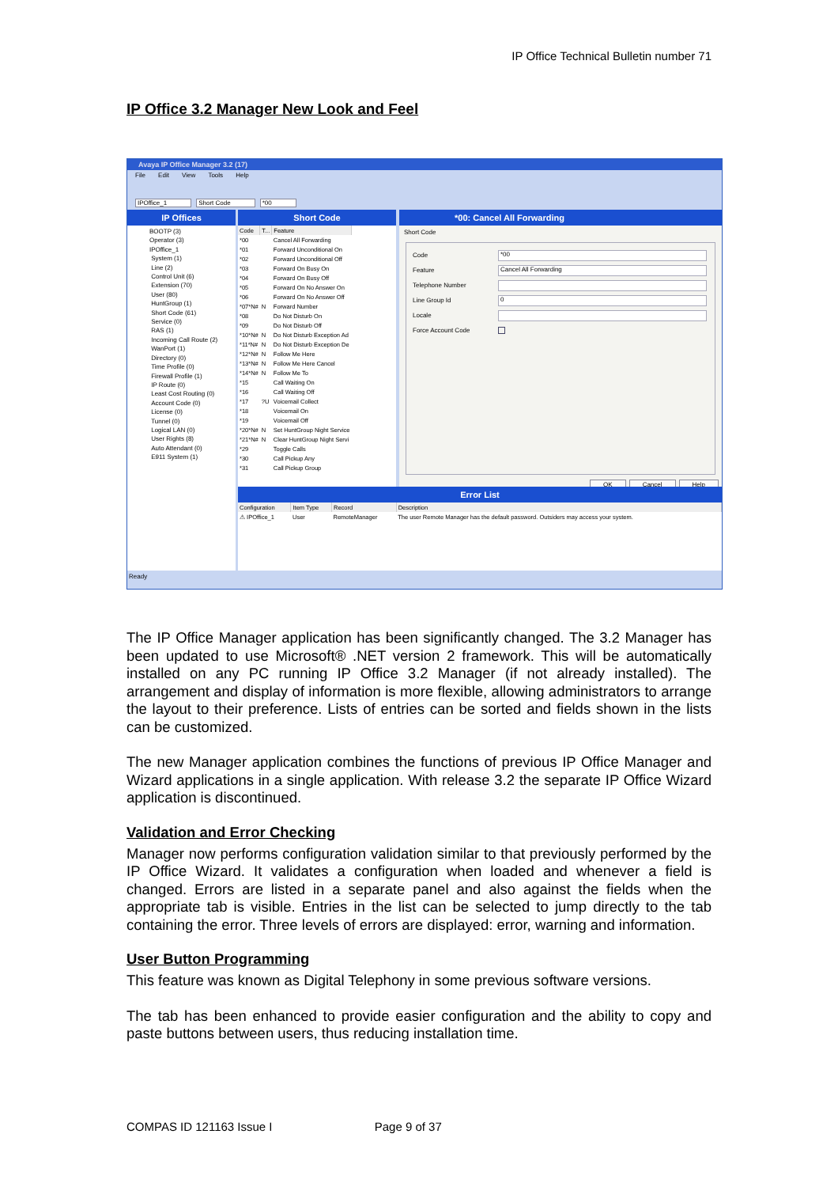IP Office Technical Bulletin number 71
IP Office 3.2 Manager New Look and Feel
Avaya IP Office Manager 3.2 (17)
File Edit View Tools Help
IPOffice_1 Short Code *00
IP Offices
BOOTP (3)
Operator (3)
IPOffice_1
System (1)
Line (2)
Control Unit (6)
Extension (70)
User (80)
HuntGroup (1)
Short Code (61)
Service (0)
RAS (1)
Incoming Call Route (2)
WanPort (1)
Directory (0)
Time Profile (0)
Firewall Profile (1)
IP Route (0)
Least Cost Routing (0)
Account Code (0)
License (0)
Tunnel (0)
Logical LAN (0)
User Rights (8)
Auto Attendant (0)
E911 System (1)
Short Code
| Code | T... | Feature |
| --- | --- | --- |
| *00 | | Cancel All Forwarding |
| *01 | | Forward Unconditional On |
| *02 | | Forward Unconditional Off |
| *03 | | Forward On Busy On |
| *04 | | Forward On Busy Off |
| *05 | | Forward On No Answer On |
| *06 | | Forward On No Answer Off |
| *07*N# | N | Forward Number |
| *08 | | Do Not Disturb On |
| *09 | | Do Not Disturb Off |
| *10*N# | N | Do Not Disturb Exception Ad |
| *11*N# | N | Do Not Disturb Exception De |
| *12*N# | N | Follow Me Here |
| *13*N# | N | Follow Me Here Cancel |
| *14*N# | N | Follow Me To |
| *15 | | Call Waiting On |
| *16 | | Call Waiting Off |
| *17 | ?U | Voicemail Collect |
| *18 | | Voicemail On |
| *19 | | Voicemail Off |
| *20*N# | N | Set HuntGroup Night Service |
| *21*N# | N | Clear HuntGroup Night Servi |
| *29 | | Toggle Calls |
| *30 | | Call Pickup Any |
| *31 | | Call Pickup Group |
*00: Cancel All Forwarding
Short Code
Code *00
Feature Cancel All Forwarding
Telephone Number
Line Group Id 0
Locale
Force Account Code
OK Cancel Help
Error List
| Configuration | Item Type | Record | Description |
| --- | --- | --- | --- |
| ⚠ IPOffice_1 | User | RemoteManager | The user Remote Manager has the default password. Outsiders may access your system. |
Ready
The IP Office Manager application has been significantly changed. The 3.2 Manager has been updated to use Microsoft® .NET version 2 framework. This will be automatically installed on any PC running IP Office 3.2 Manager (if not already installed). The arrangement and display of information is more flexible, allowing administrators to arrange the layout to their preference. Lists of entries can be sorted and fields shown in the lists can be customized.
The new Manager application combines the functions of previous IP Office Manager and Wizard applications in a single application. With release 3.2 the separate IP Office Wizard application is discontinued.
Validation and Error Checking
Manager now performs configuration validation similar to that previously performed by the IP Office Wizard. It validates a configuration when loaded and whenever a field is changed. Errors are listed in a separate panel and also against the fields when the appropriate tab is visible. Entries in the list can be selected to jump directly to the tab containing the error. Three levels of errors are displayed: error, warning and information.
User Button Programming
This feature was known as Digital Telephony in some previous software versions.
The tab has been enhanced to provide easier configuration and the ability to copy and paste buttons between users, thus reducing installation time.
COMPAS ID 121163 Issue I Page 9 of 37